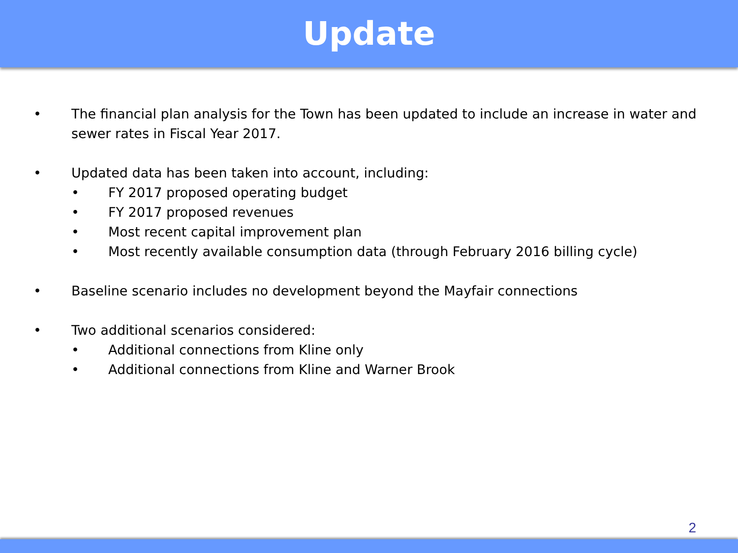Update
• The financial plan analysis for the Town has been updated to include an increase in water and sewer rates in Fiscal Year 2017.
• Updated data has been taken into account, including:
• FY 2017 proposed operating budget
• FY 2017 proposed revenues
• Most recent capital improvement plan
• Most recently available consumption data (through February 2016 billing cycle)
• Baseline scenario includes no development beyond the Mayfair connections
• Two additional scenarios considered:
• Additional connections from Kline only
• Additional connections from Kline and Warner Brook
2